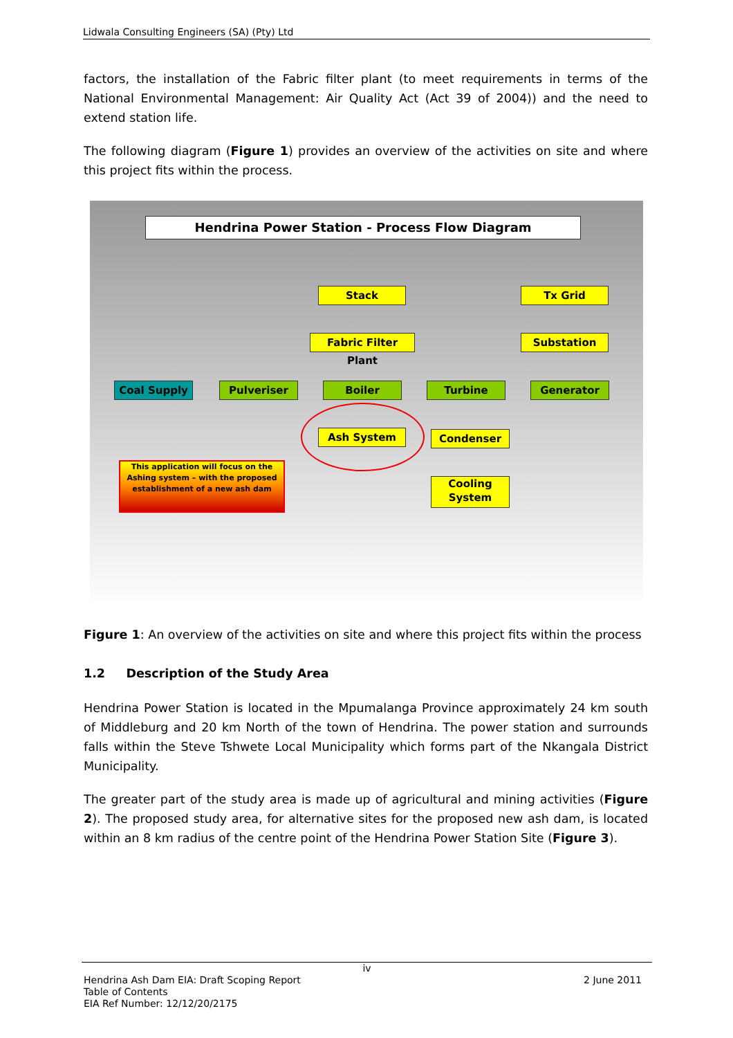Lidwala Consulting Engineers (SA) (Pty) Ltd
factors, the installation of the Fabric filter plant (to meet requirements in terms of the National Environmental Management: Air Quality Act (Act 39 of 2004)) and the need to extend station life.
The following diagram (Figure 1) provides an overview of the activities on site and where this project fits within the process.
Hendrina Power Station - Process Flow Diagram
Stack Tx Grid
Fabric Filter Plant
Substation
Coal Supply Pulveriser Boiler Turbine Generator
Ash System Condenser
Cooling System
This application will focus on the Ashing system – with the proposed establishment of a new ash dam
Figure 1: An overview of the activities on site and where this project fits within the process
1.2 Description of the Study Area
Hendrina Power Station is located in the Mpumalanga Province approximately 24 km south of Middleburg and 20 km North of the town of Hendrina. The power station and surrounds falls within the Steve Tshwete Local Municipality which forms part of the Nkangala District Municipality.
The greater part of the study area is made up of agricultural and mining activities (Figure 2). The proposed study area, for alternative sites for the proposed new ash dam, is located within an 8 km radius of the centre point of the Hendrina Power Station Site (Figure 3).
iv
Hendrina Ash Dam EIA: Draft Scoping Report
Table of Contents
EIA Ref Number: 12/12/20/2175
2 June 2011